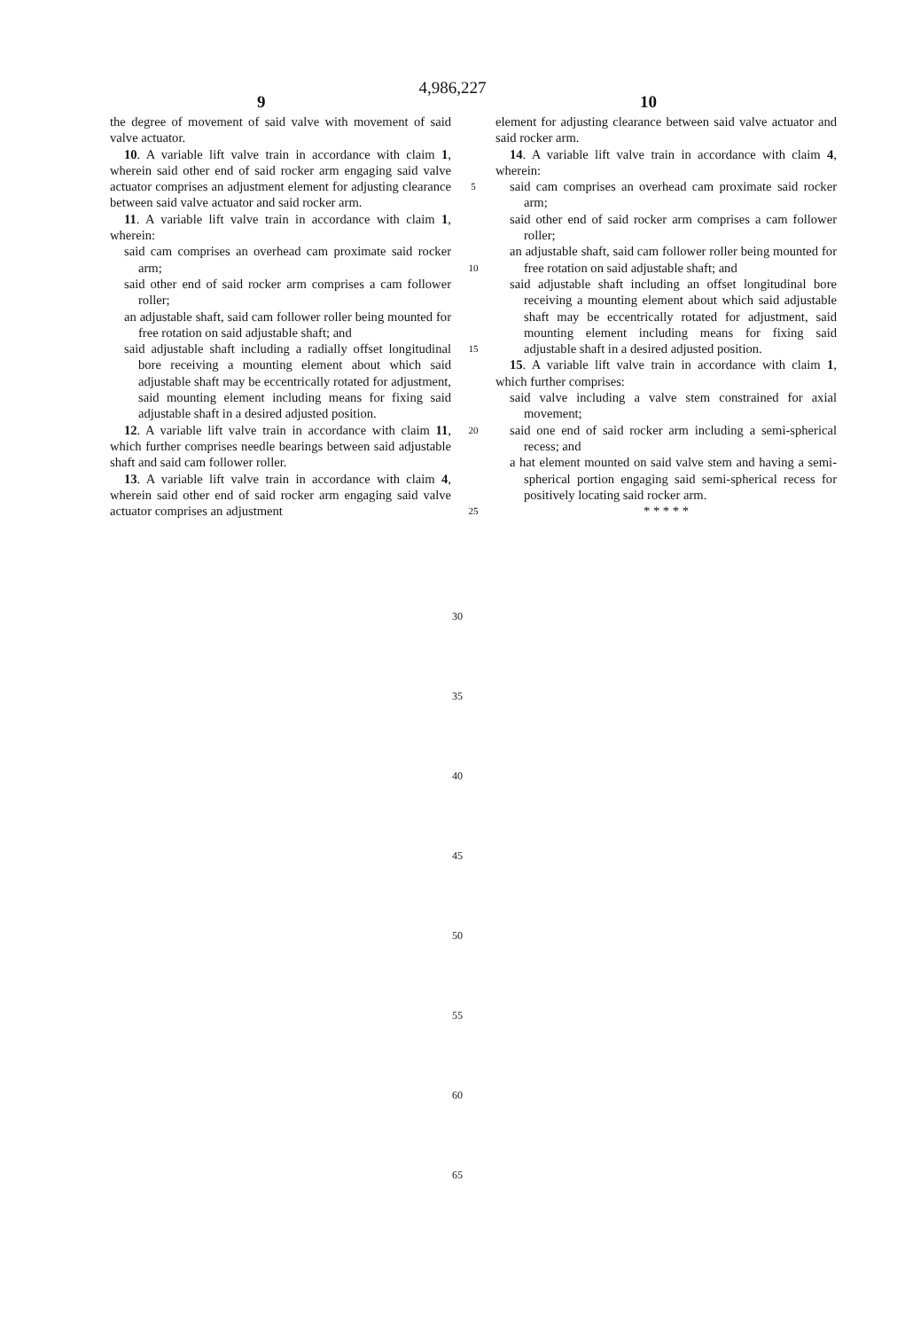4,986,227
9 10
the degree of movement of said valve with movement of said valve actuator.
10. A variable lift valve train in accordance with claim 1, wherein said other end of said rocker arm engaging said valve actuator comprises an adjustment element for adjusting clearance between said valve actuator and said rocker arm.
11. A variable lift valve train in accordance with claim 1, wherein:
said cam comprises an overhead cam proximate said rocker arm;
said other end of said rocker arm comprises a cam follower roller;
an adjustable shaft, said cam follower roller being mounted for free rotation on said adjustable shaft; and
said adjustable shaft including a radially offset longitudinal bore receiving a mounting element about which said adjustable shaft may be eccentrically rotated for adjustment, said mounting element including means for fixing said adjustable shaft in a desired adjusted position.
12. A variable lift valve train in accordance with claim 11, which further comprises needle bearings between said adjustable shaft and said cam follower roller.
13. A variable lift valve train in accordance with claim 4, wherein said other end of said rocker arm engaging said valve actuator comprises an adjustment
5
10
15
20
25
element for adjusting clearance between said valve actuator and said rocker arm.
14. A variable lift valve train in accordance with claim 4, wherein:
said cam comprises an overhead cam proximate said rocker arm;
said other end of said rocker arm comprises a cam follower roller;
an adjustable shaft, said cam follower roller being mounted for free rotation on said adjustable shaft; and
said adjustable shaft including an offset longitudinal bore receiving a mounting element about which said adjustable shaft may be eccentrically rotated for adjustment, said mounting element including means for fixing said adjustable shaft in a desired adjusted position.
15. A variable lift valve train in accordance with claim 1, which further comprises:
said valve including a valve stem constrained for axial movement;
said one end of said rocker arm including a semi-spherical recess; and
a hat element mounted on said valve stem and having a semi-spherical portion engaging said semi-spherical recess for positively locating said rocker arm.
* * * * *
30
35
40
45
50
55
60
65